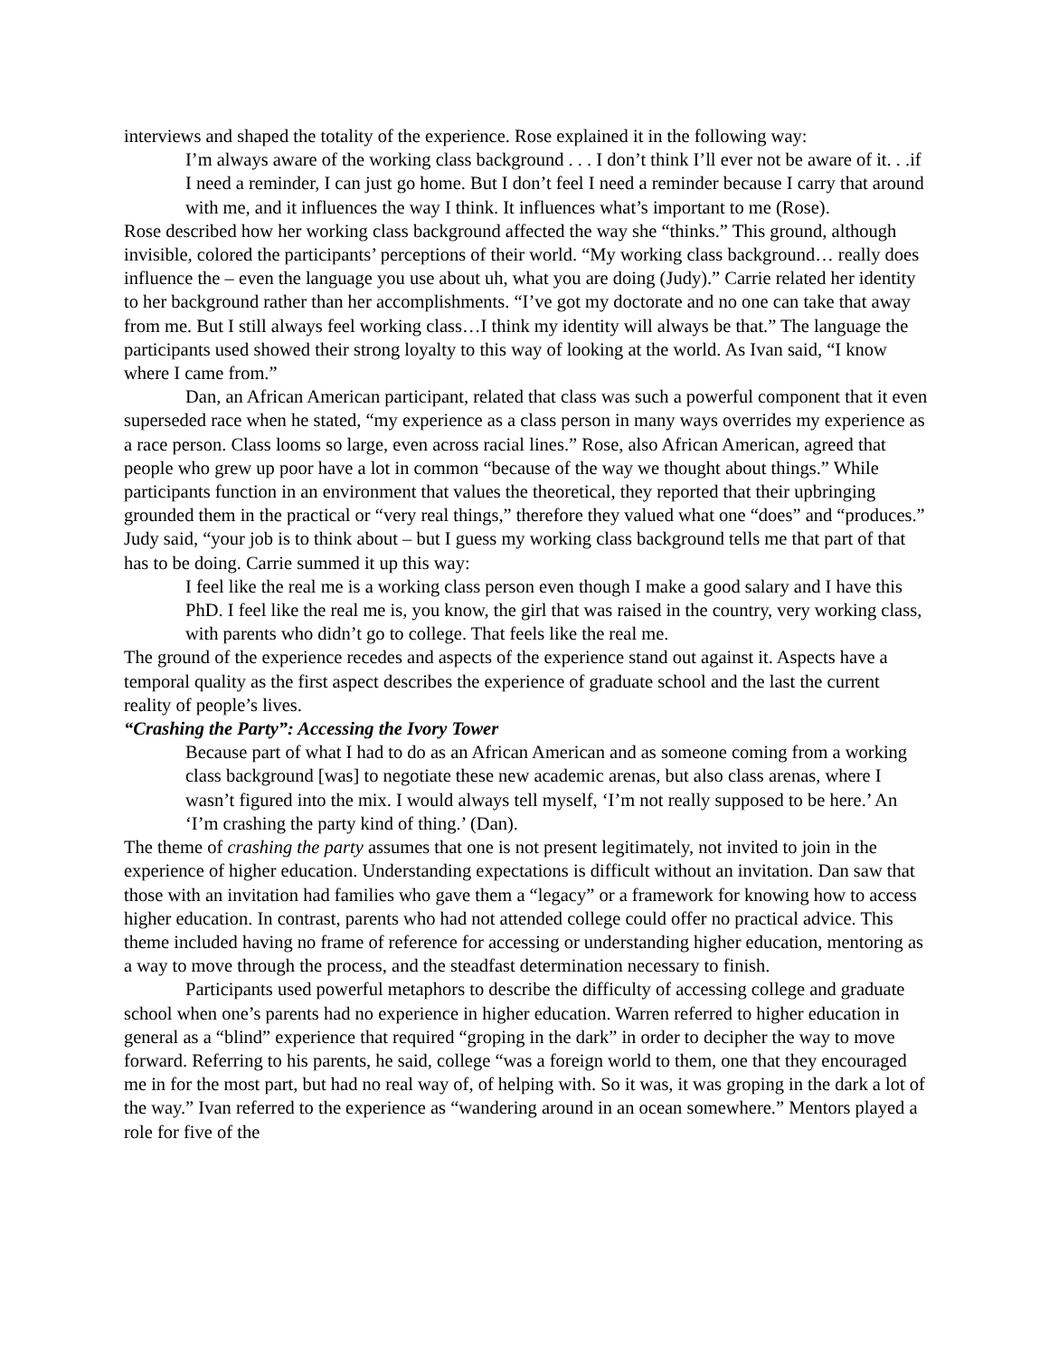interviews and shaped the totality of the experience. Rose explained it in the following way:
I’m always aware of the working class background . . . I don’t think I’ll ever not be aware of it. . .if I need a reminder, I can just go home. But I don’t feel I need a reminder because I carry that around with me, and it influences the way I think. It influences what’s important to me (Rose).
Rose described how her working class background affected the way she “thinks.” This ground, although invisible, colored the participants’ perceptions of their world. “My working class background… really does influence the – even the language you use about uh, what you are doing (Judy).” Carrie related her identity to her background rather than her accomplishments. “I’ve got my doctorate and no one can take that away from me. But I still always feel working class…I think my identity will always be that.” The language the participants used showed their strong loyalty to this way of looking at the world. As Ivan said, “I know where I came from.”
Dan, an African American participant, related that class was such a powerful component that it even superseded race when he stated, “my experience as a class person in many ways overrides my experience as a race person. Class looms so large, even across racial lines.” Rose, also African American, agreed that people who grew up poor have a lot in common “because of the way we thought about things.” While participants function in an environment that values the theoretical, they reported that their upbringing grounded them in the practical or “very real things,” therefore they valued what one “does” and “produces.” Judy said, “your job is to think about – but I guess my working class background tells me that part of that has to be doing. Carrie summed it up this way:
I feel like the real me is a working class person even though I make a good salary and I have this PhD. I feel like the real me is, you know, the girl that was raised in the country, very working class, with parents who didn’t go to college. That feels like the real me.
The ground of the experience recedes and aspects of the experience stand out against it. Aspects have a temporal quality as the first aspect describes the experience of graduate school and the last the current reality of people’s lives.
“Crashing the Party”: Accessing the Ivory Tower
Because part of what I had to do as an African American and as someone coming from a working class background [was] to negotiate these new academic arenas, but also class arenas, where I wasn’t figured into the mix. I would always tell myself, ‘I’m not really supposed to be here.’ An ‘I’m crashing the party kind of thing.’ (Dan).
The theme of crashing the party assumes that one is not present legitimately, not invited to join in the experience of higher education. Understanding expectations is difficult without an invitation. Dan saw that those with an invitation had families who gave them a “legacy” or a framework for knowing how to access higher education. In contrast, parents who had not attended college could offer no practical advice. This theme included having no frame of reference for accessing or understanding higher education, mentoring as a way to move through the process, and the steadfast determination necessary to finish.
Participants used powerful metaphors to describe the difficulty of accessing college and graduate school when one’s parents had no experience in higher education. Warren referred to higher education in general as a “blind” experience that required “groping in the dark” in order to decipher the way to move forward. Referring to his parents, he said, college “was a foreign world to them, one that they encouraged me in for the most part, but had no real way of, of helping with. So it was, it was groping in the dark a lot of the way.” Ivan referred to the experience as “wandering around in an ocean somewhere.” Mentors played a role for five of the